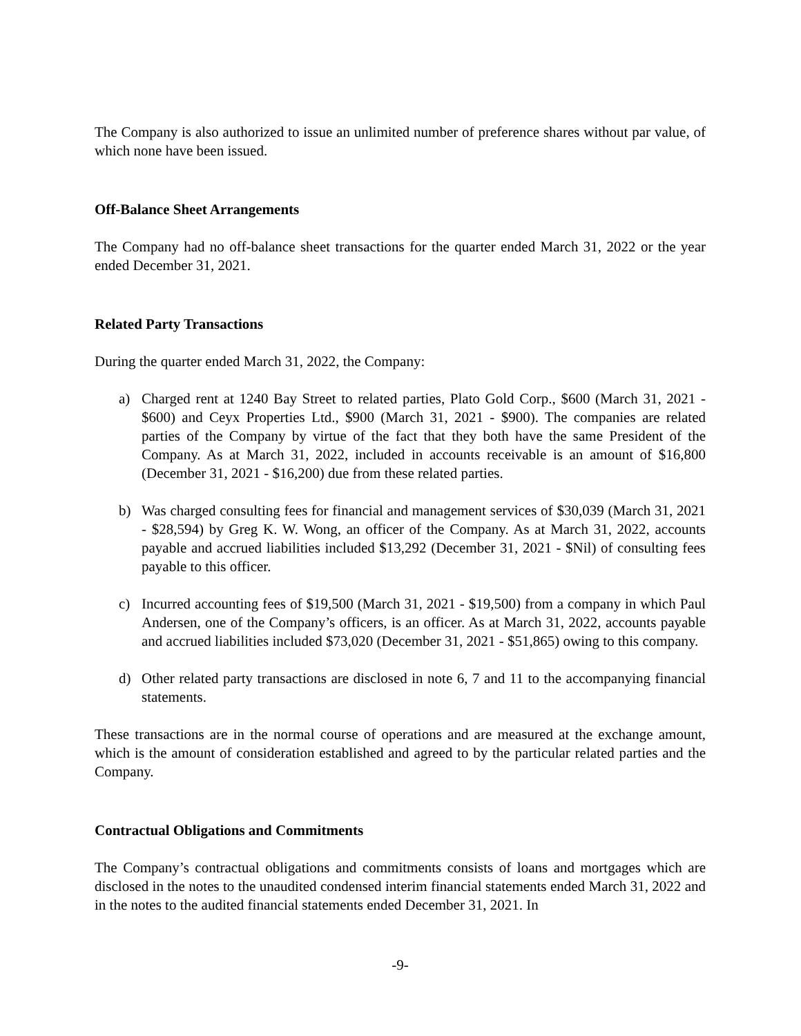The Company is also authorized to issue an unlimited number of preference shares without par value, of which none have been issued.
Off-Balance Sheet Arrangements
The Company had no off-balance sheet transactions for the quarter ended March 31, 2022 or the year ended December 31, 2021.
Related Party Transactions
During the quarter ended March 31, 2022, the Company:
a) Charged rent at 1240 Bay Street to related parties, Plato Gold Corp., $600 (March 31, 2021 - $600) and Ceyx Properties Ltd., $900 (March 31, 2021 - $900). The companies are related parties of the Company by virtue of the fact that they both have the same President of the Company. As at March 31, 2022, included in accounts receivable is an amount of $16,800 (December 31, 2021 - $16,200) due from these related parties.
b) Was charged consulting fees for financial and management services of $30,039 (March 31, 2021 - $28,594) by Greg K. W. Wong, an officer of the Company. As at March 31, 2022, accounts payable and accrued liabilities included $13,292 (December 31, 2021 - $Nil) of consulting fees payable to this officer.
c) Incurred accounting fees of $19,500 (March 31, 2021 - $19,500) from a company in which Paul Andersen, one of the Company’s officers, is an officer. As at March 31, 2022, accounts payable and accrued liabilities included $73,020 (December 31, 2021 - $51,865) owing to this company.
d) Other related party transactions are disclosed in note 6, 7 and 11 to the accompanying financial statements.
These transactions are in the normal course of operations and are measured at the exchange amount, which is the amount of consideration established and agreed to by the particular related parties and the Company.
Contractual Obligations and Commitments
The Company’s contractual obligations and commitments consists of loans and mortgages which are disclosed in the notes to the unaudited condensed interim financial statements ended March 31, 2022 and in the notes to the audited financial statements ended December 31, 2021. In
-9-